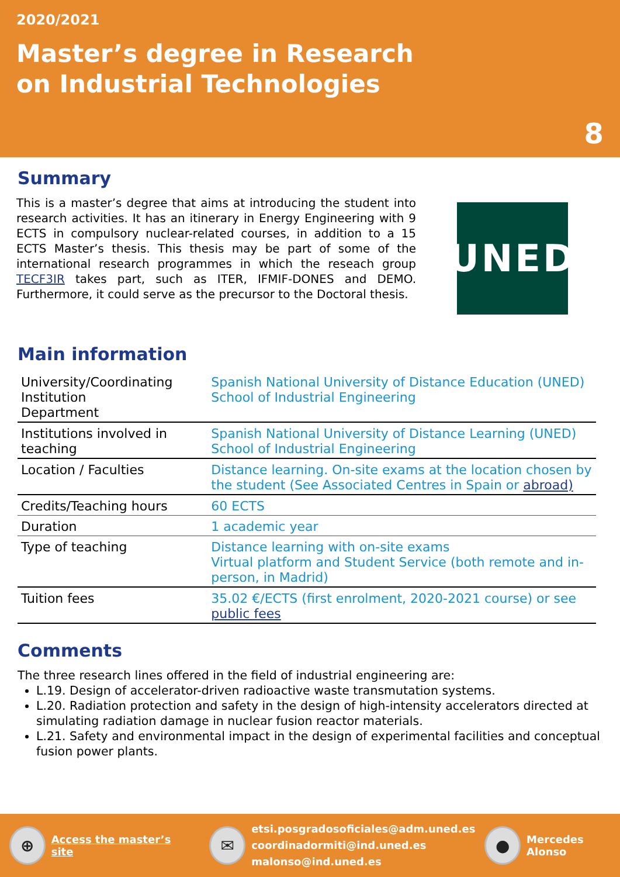2020/2021
Master’s degree in Research
on Industrial Technologies
8
Summary
This is a master’s degree that aims at introducing the student into research activities. It has an itinerary in Energy Engineering with 9 ECTS in compulsory nuclear-related courses, in addition to a 15 ECTS Master’s thesis. This thesis may be part of some of the international research programmes in which the reseach group TECF3IR takes part, such as ITER, IFMIF-DONES and DEMO. Furthermore, it could serve as the precursor to the Doctoral thesis.
UNED
Main information
| University/Coordinating Institution Department | Spanish National University of Distance Education (UNED) School of Industrial Engineering |
| Institutions involved in teaching | Spanish National University of Distance Learning (UNED) School of Industrial Engineering |
| Location / Faculties | Distance learning. On-site exams at the location chosen by the student (See Associated Centres in Spain or abroad) |
| Credits/Teaching hours | 60 ECTS |
| Duration | 1 academic year |
| Type of teaching | Distance learning with on-site exams Virtual platform and Student Service (both remote and in-person, in Madrid) |
| Tuition fees | 35.02 €/ECTS (first enrolment, 2020-2021 course) or see public fees |
Comments
The three research lines offered in the field of industrial engineering are:
L.19. Design of accelerator-driven radioactive waste transmutation systems.
L.20. Radiation protection and safety in the design of high-intensity accelerators directed at simulating radiation damage in nuclear fusion reactor materials.
L.21. Safety and environmental impact in the design of experimental facilities and conceptual fusion power plants.
⊕
Access the master’s site
✉
etsi.posgradosoficiales@adm.uned.es
coordinadormiti@ind.uned.es
malonso@ind.uned.es
●
Mercedes Alonso